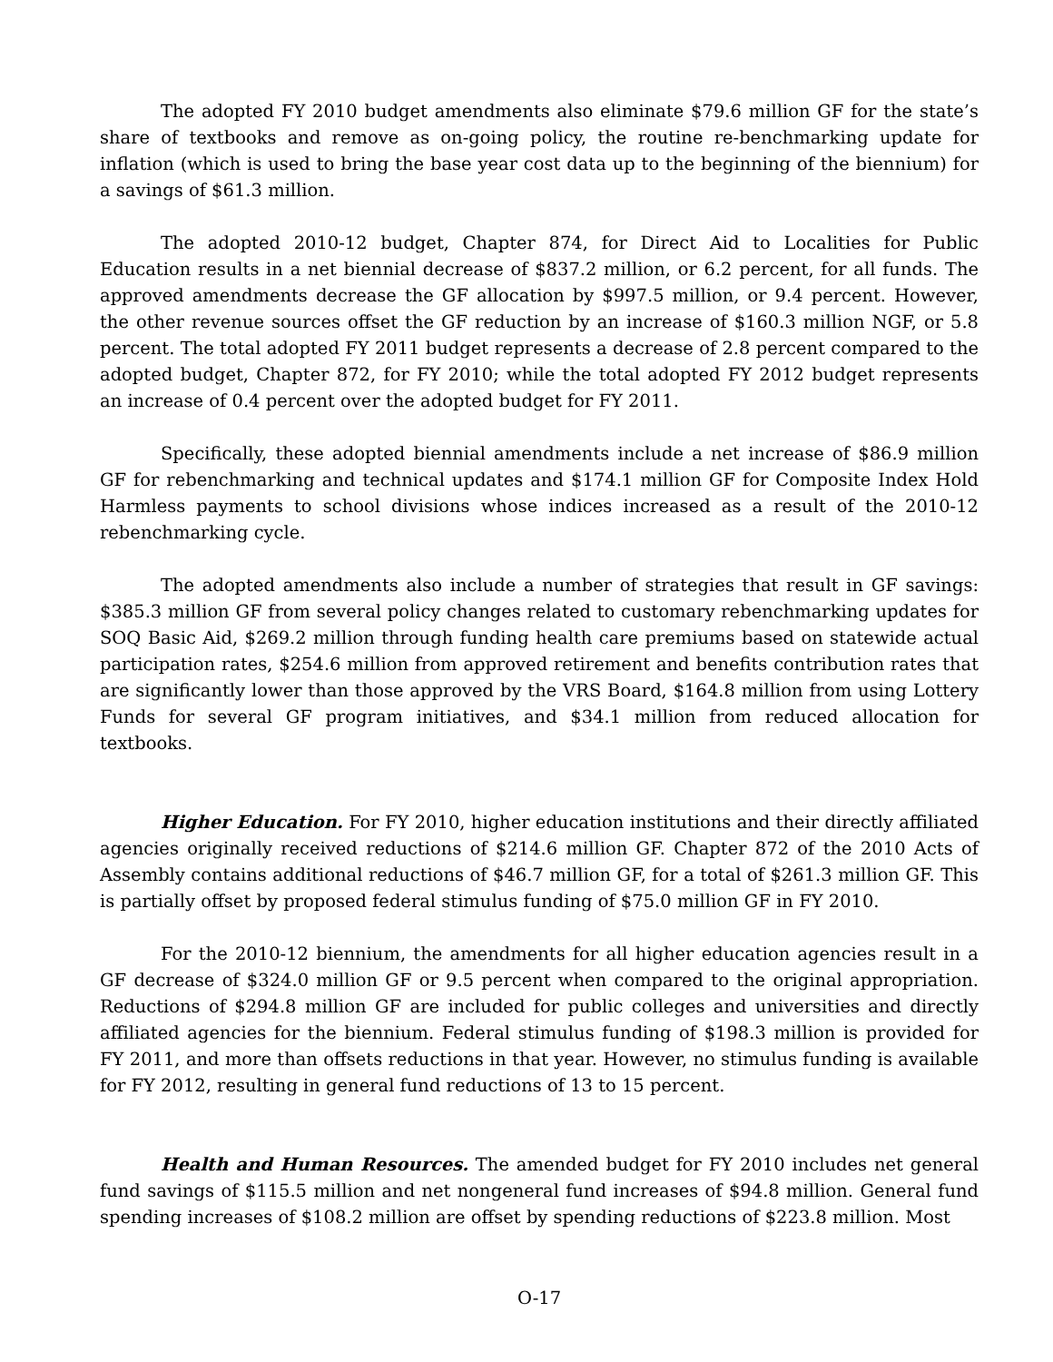The adopted FY 2010 budget amendments also eliminate $79.6 million GF for the state’s share of textbooks and remove as on-going policy, the routine re-benchmarking update for inflation (which is used to bring the base year cost data up to the beginning of the biennium) for a savings of $61.3 million.
The adopted 2010-12 budget, Chapter 874, for Direct Aid to Localities for Public Education results in a net biennial decrease of $837.2 million, or 6.2 percent, for all funds. The approved amendments decrease the GF allocation by $997.5 million, or 9.4 percent. However, the other revenue sources offset the GF reduction by an increase of $160.3 million NGF, or 5.8 percent. The total adopted FY 2011 budget represents a decrease of 2.8 percent compared to the adopted budget, Chapter 872, for FY 2010; while the total adopted FY 2012 budget represents an increase of 0.4 percent over the adopted budget for FY 2011.
Specifically, these adopted biennial amendments include a net increase of $86.9 million GF for rebenchmarking and technical updates and $174.1 million GF for Composite Index Hold Harmless payments to school divisions whose indices increased as a result of the 2010-12 rebenchmarking cycle.
The adopted amendments also include a number of strategies that result in GF savings: $385.3 million GF from several policy changes related to customary rebenchmarking updates for SOQ Basic Aid, $269.2 million through funding health care premiums based on statewide actual participation rates, $254.6 million from approved retirement and benefits contribution rates that are significantly lower than those approved by the VRS Board, $164.8 million from using Lottery Funds for several GF program initiatives, and $34.1 million from reduced allocation for textbooks.
Higher Education. For FY 2010, higher education institutions and their directly affiliated agencies originally received reductions of $214.6 million GF. Chapter 872 of the 2010 Acts of Assembly contains additional reductions of $46.7 million GF, for a total of $261.3 million GF. This is partially offset by proposed federal stimulus funding of $75.0 million GF in FY 2010.
For the 2010-12 biennium, the amendments for all higher education agencies result in a GF decrease of $324.0 million GF or 9.5 percent when compared to the original appropriation. Reductions of $294.8 million GF are included for public colleges and universities and directly affiliated agencies for the biennium. Federal stimulus funding of $198.3 million is provided for FY 2011, and more than offsets reductions in that year. However, no stimulus funding is available for FY 2012, resulting in general fund reductions of 13 to 15 percent.
Health and Human Resources. The amended budget for FY 2010 includes net general fund savings of $115.5 million and net nongeneral fund increases of $94.8 million. General fund spending increases of $108.2 million are offset by spending reductions of $223.8 million. Most
O-17